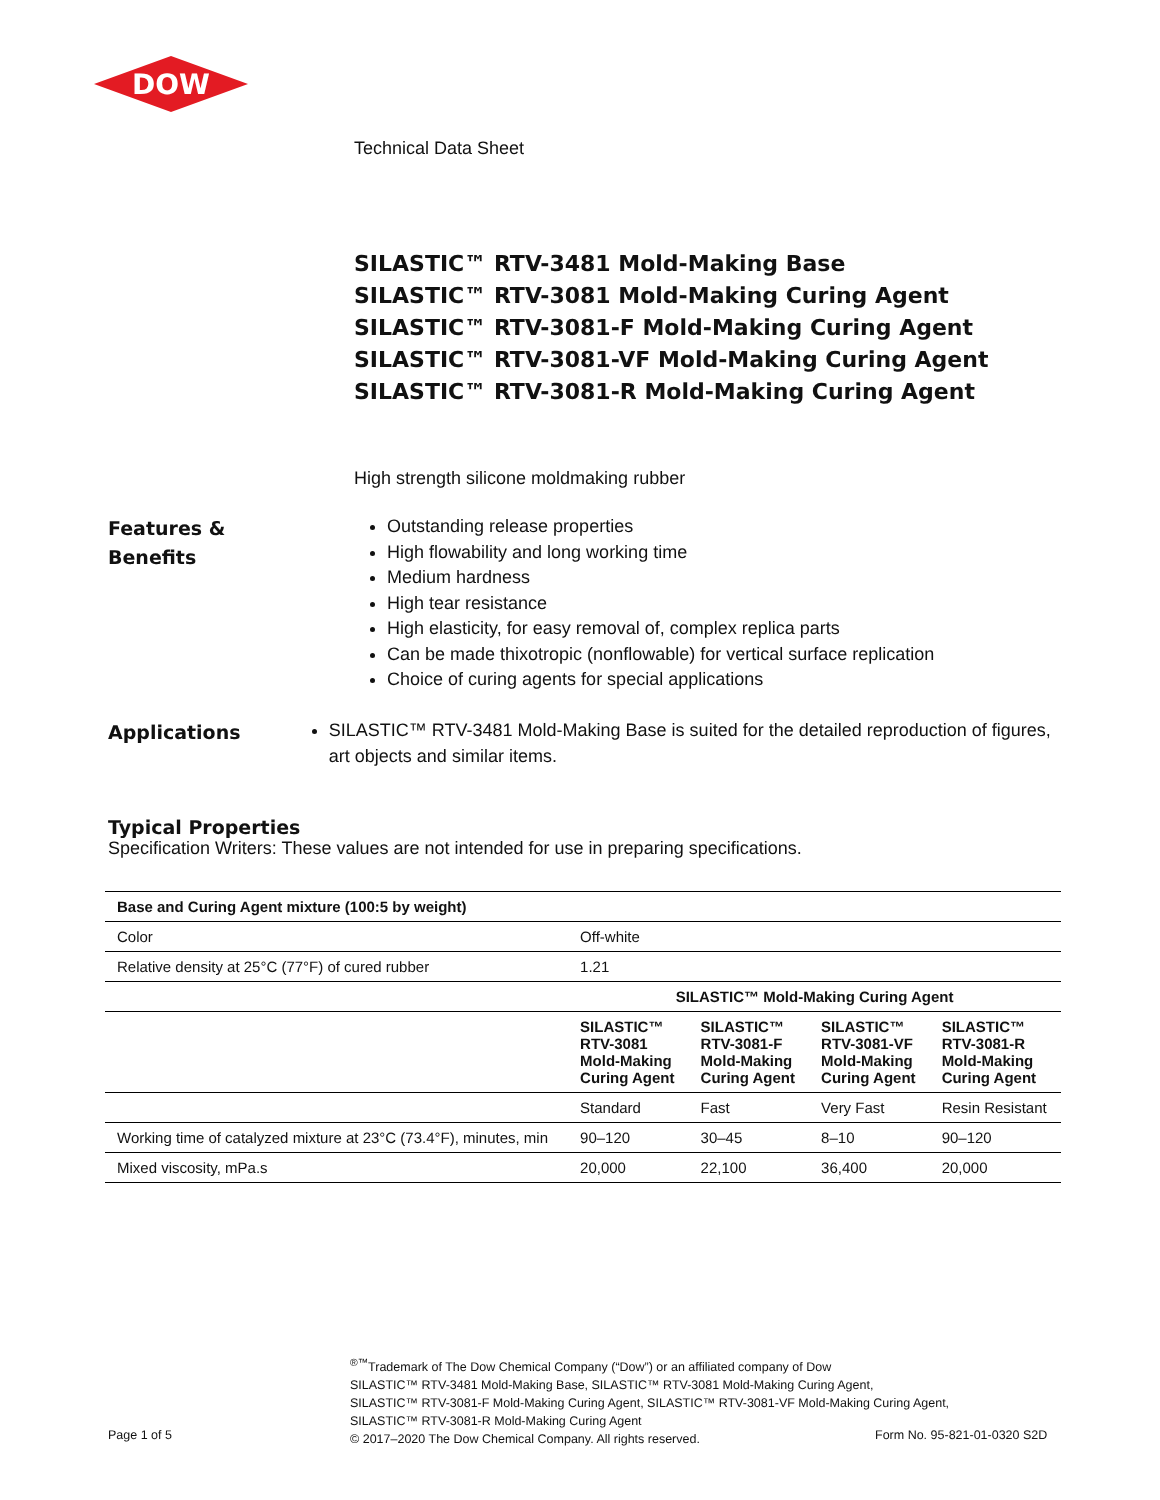DOW
Technical Data Sheet
SILASTIC™ RTV-3481 Mold-Making Base
SILASTIC™ RTV-3081 Mold-Making Curing Agent
SILASTIC™ RTV-3081-F Mold-Making Curing Agent
SILASTIC™ RTV-3081-VF Mold-Making Curing Agent
SILASTIC™ RTV-3081-R Mold-Making Curing Agent
High strength silicone moldmaking rubber
Features &
Benefits
Outstanding release properties
High flowability and long working time
Medium hardness
High tear resistance
High elasticity, for easy removal of, complex replica parts
Can be made thixotropic (nonflowable) for vertical surface replication
Choice of curing agents for special applications
Applications
SILASTIC™ RTV-3481 Mold-Making Base is suited for the detailed reproduction of figures, art objects and similar items.
Typical Properties
Specification Writers: These values are not intended for use in preparing specifications.
| Base and Curing Agent mixture (100:5 by weight) | | | | |
| --- | --- | --- | --- | --- |
| Color | Off-white | | | |
| Relative density at 25°C (77°F) of cured rubber | 1.21 | | | |
| | SILASTIC™ Mold-Making Curing Agent | | | |
| | SILASTIC™ RTV-3081 Mold-Making Curing Agent | SILASTIC™ RTV-3081-F Mold-Making Curing Agent | SILASTIC™ RTV-3081-VF Mold-Making Curing Agent | SILASTIC™ RTV-3081-R Mold-Making Curing Agent |
| | Standard | Fast | Very Fast | Resin Resistant |
| Working time of catalyzed mixture at 23°C (73.4°F), minutes, min | 90–120 | 30–45 | 8–10 | 90–120 |
| Mixed viscosity, mPa.s | 20,000 | 22,100 | 36,400 | 20,000 |
Page 1 of 5
<sup>®™</sup>Trademark of The Dow Chemical Company (“Dow”) or an affiliated company of Dow
SILASTIC™ RTV-3481 Mold-Making Base, SILASTIC™ RTV-3081 Mold-Making Curing Agent,
SILASTIC™ RTV-3081-F Mold-Making Curing Agent, SILASTIC™ RTV-3081-VF Mold-Making Curing Agent,
SILASTIC™ RTV-3081-R Mold-Making Curing Agent
© 2017–2020 The Dow Chemical Company. All rights reserved.
Form No. 95-821-01-0320 S2D